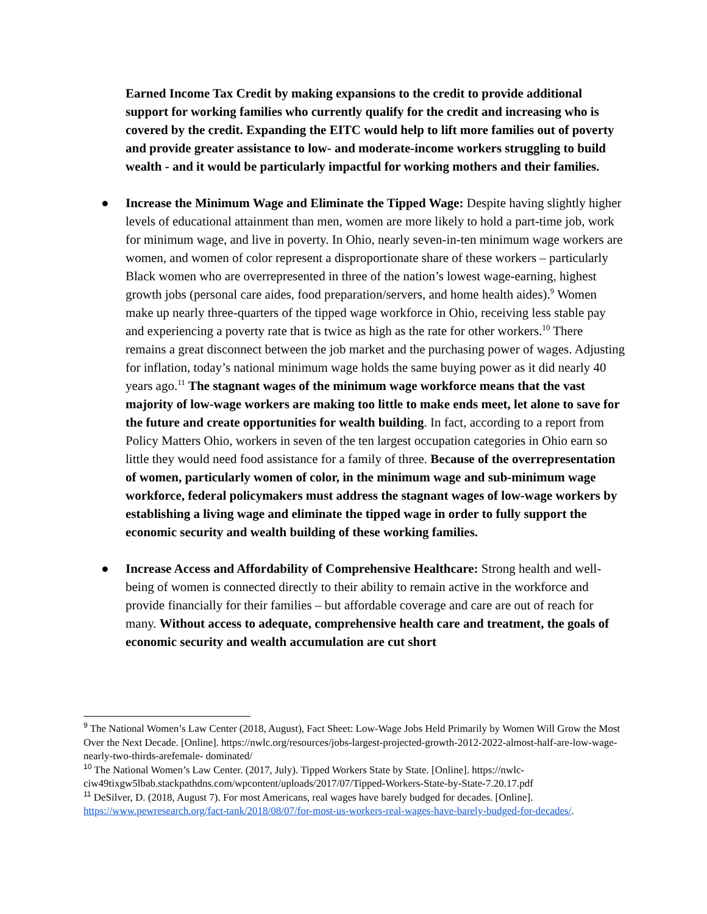Earned Income Tax Credit by making expansions to the credit to provide additional support for working families who currently qualify for the credit and increasing who is covered by the credit. Expanding the EITC would help to lift more families out of poverty and provide greater assistance to low- and moderate-income workers struggling to build wealth - and it would be particularly impactful for working mothers and their families.
● Increase the Minimum Wage and Eliminate the Tipped Wage: Despite having slightly higher levels of educational attainment than men, women are more likely to hold a part-time job, work for minimum wage, and live in poverty. In Ohio, nearly seven-in-ten minimum wage workers are women, and women of color represent a disproportionate share of these workers – particularly Black women who are overrepresented in three of the nation’s lowest wage-earning, highest growth jobs (personal care aides, food preparation/servers, and home health aides).<sup>9</sup> Women make up nearly three-quarters of the tipped wage workforce in Ohio, receiving less stable pay and experiencing a poverty rate that is twice as high as the rate for other workers.<sup>10</sup> There remains a great disconnect between the job market and the purchasing power of wages. Adjusting for inflation, today’s national minimum wage holds the same buying power as it did nearly 40 years ago.<sup>11</sup> The stagnant wages of the minimum wage workforce means that the vast majority of low-wage workers are making too little to make ends meet, let alone to save for the future and create opportunities for wealth building. In fact, according to a report from Policy Matters Ohio, workers in seven of the ten largest occupation categories in Ohio earn so little they would need food assistance for a family of three. Because of the overrepresentation of women, particularly women of color, in the minimum wage and sub-minimum wage workforce, federal policymakers must address the stagnant wages of low-wage workers by establishing a living wage and eliminate the tipped wage in order to fully support the economic security and wealth building of these working families.
● Increase Access and Affordability of Comprehensive Healthcare: Strong health and well-being of women is connected directly to their ability to remain active in the workforce and provide financially for their families – but affordable coverage and care are out of reach for many. Without access to adequate, comprehensive health care and treatment, the goals of economic security and wealth accumulation are cut short
<sup>9</sup> The National Women’s Law Center (2018, August), Fact Sheet: Low-Wage Jobs Held Primarily by Women Will Grow the Most Over the Next Decade. [Online]. https://nwlc.org/resources/jobs-largest-projected-growth-2012-2022-almost-half-are-low-wage-nearly-two-thirds-arefemale- dominated/
<sup>10</sup> The National Women’s Law Center. (2017, July). Tipped Workers State by State. [Online]. https://nwlc-ciw49tixgw5lbab.stackpathdns.com/wpcontent/uploads/2017/07/Tipped-Workers-State-by-State-7.20.17.pdf
<sup>11</sup> DeSilver, D. (2018, August 7). For most Americans, real wages have barely budged for decades. [Online]. https://www.pewresearch.org/fact-tank/2018/08/07/for-most-us-workers-real-wages-have-barely-budged-for-decades/.